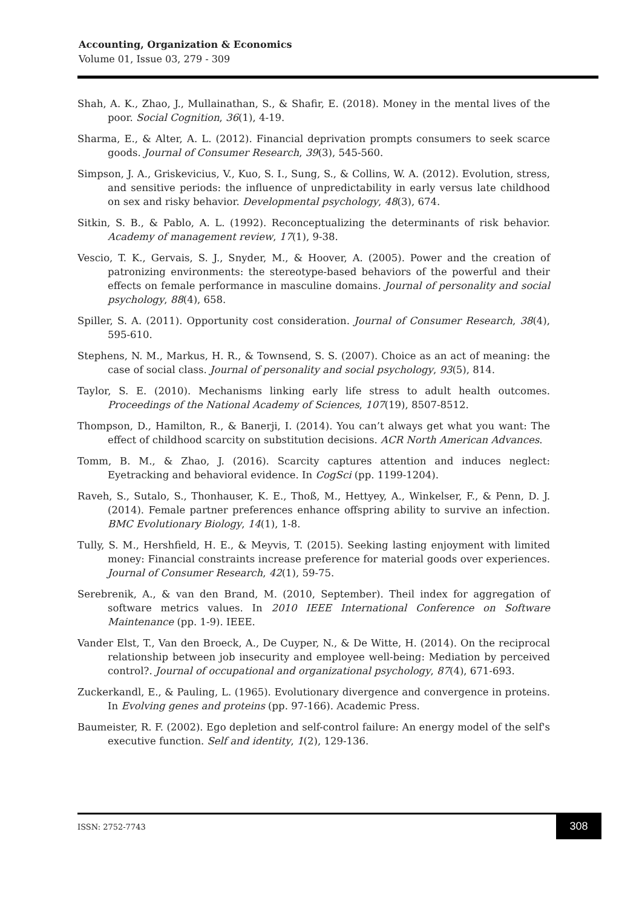Accounting, Organization & Economics
Volume 01, Issue 03, 279 - 309
Shah, A. K., Zhao, J., Mullainathan, S., & Shafir, E. (2018). Money in the mental lives of the poor. Social Cognition, 36(1), 4-19.
Sharma, E., & Alter, A. L. (2012). Financial deprivation prompts consumers to seek scarce goods. Journal of Consumer Research, 39(3), 545-560.
Simpson, J. A., Griskevicius, V., Kuo, S. I., Sung, S., & Collins, W. A. (2012). Evolution, stress, and sensitive periods: the influence of unpredictability in early versus late childhood on sex and risky behavior. Developmental psychology, 48(3), 674.
Sitkin, S. B., & Pablo, A. L. (1992). Reconceptualizing the determinants of risk behavior. Academy of management review, 17(1), 9-38.
Vescio, T. K., Gervais, S. J., Snyder, M., & Hoover, A. (2005). Power and the creation of patronizing environments: the stereotype-based behaviors of the powerful and their effects on female performance in masculine domains. Journal of personality and social psychology, 88(4), 658.
Spiller, S. A. (2011). Opportunity cost consideration. Journal of Consumer Research, 38(4), 595-610.
Stephens, N. M., Markus, H. R., & Townsend, S. S. (2007). Choice as an act of meaning: the case of social class. Journal of personality and social psychology, 93(5), 814.
Taylor, S. E. (2010). Mechanisms linking early life stress to adult health outcomes. Proceedings of the National Academy of Sciences, 107(19), 8507-8512.
Thompson, D., Hamilton, R., & Banerji, I. (2014). You can’t always get what you want: The effect of childhood scarcity on substitution decisions. ACR North American Advances.
Tomm, B. M., & Zhao, J. (2016). Scarcity captures attention and induces neglect: Eyetracking and behavioral evidence. In CogSci (pp. 1199-1204).
Raveh, S., Sutalo, S., Thonhauser, K. E., Thoß, M., Hettyey, A., Winkelser, F., & Penn, D. J. (2014). Female partner preferences enhance offspring ability to survive an infection. BMC Evolutionary Biology, 14(1), 1-8.
Tully, S. M., Hershfield, H. E., & Meyvis, T. (2015). Seeking lasting enjoyment with limited money: Financial constraints increase preference for material goods over experiences. Journal of Consumer Research, 42(1), 59-75.
Serebrenik, A., & van den Brand, M. (2010, September). Theil index for aggregation of software metrics values. In 2010 IEEE International Conference on Software Maintenance (pp. 1-9). IEEE.
Vander Elst, T., Van den Broeck, A., De Cuyper, N., & De Witte, H. (2014). On the reciprocal relationship between job insecurity and employee well-being: Mediation by perceived control?. Journal of occupational and organizational psychology, 87(4), 671-693.
Zuckerkandl, E., & Pauling, L. (1965). Evolutionary divergence and convergence in proteins. In Evolving genes and proteins (pp. 97-166). Academic Press.
Baumeister, R. F. (2002). Ego depletion and self-control failure: An energy model of the self's executive function. Self and identity, 1(2), 129-136.
ISSN: 2752-7743
308